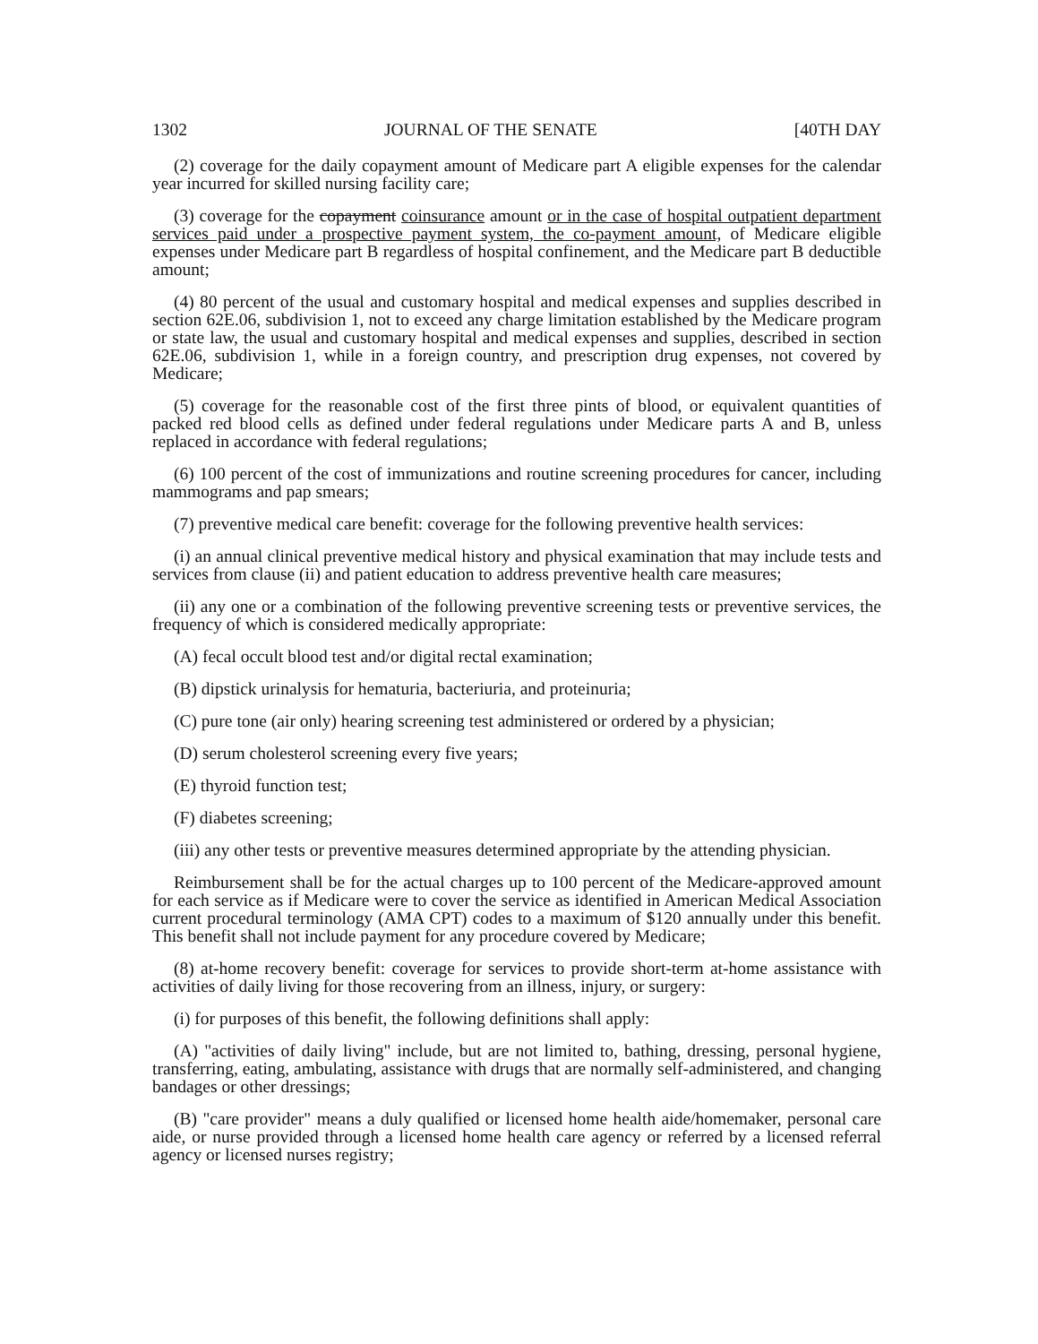1302 JOURNAL OF THE SENATE [40TH DAY
(2) coverage for the daily copayment amount of Medicare part A eligible expenses for the calendar year incurred for skilled nursing facility care;
(3) coverage for the copayment coinsurance amount or in the case of hospital outpatient department services paid under a prospective payment system, the co-payment amount, of Medicare eligible expenses under Medicare part B regardless of hospital confinement, and the Medicare part B deductible amount;
(4) 80 percent of the usual and customary hospital and medical expenses and supplies described in section 62E.06, subdivision 1, not to exceed any charge limitation established by the Medicare program or state law, the usual and customary hospital and medical expenses and supplies, described in section 62E.06, subdivision 1, while in a foreign country, and prescription drug expenses, not covered by Medicare;
(5) coverage for the reasonable cost of the first three pints of blood, or equivalent quantities of packed red blood cells as defined under federal regulations under Medicare parts A and B, unless replaced in accordance with federal regulations;
(6) 100 percent of the cost of immunizations and routine screening procedures for cancer, including mammograms and pap smears;
(7) preventive medical care benefit: coverage for the following preventive health services:
(i) an annual clinical preventive medical history and physical examination that may include tests and services from clause (ii) and patient education to address preventive health care measures;
(ii) any one or a combination of the following preventive screening tests or preventive services, the frequency of which is considered medically appropriate:
(A) fecal occult blood test and/or digital rectal examination;
(B) dipstick urinalysis for hematuria, bacteriuria, and proteinuria;
(C) pure tone (air only) hearing screening test administered or ordered by a physician;
(D) serum cholesterol screening every five years;
(E) thyroid function test;
(F) diabetes screening;
(iii) any other tests or preventive measures determined appropriate by the attending physician.
Reimbursement shall be for the actual charges up to 100 percent of the Medicare-approved amount for each service as if Medicare were to cover the service as identified in American Medical Association current procedural terminology (AMA CPT) codes to a maximum of $120 annually under this benefit. This benefit shall not include payment for any procedure covered by Medicare;
(8) at-home recovery benefit: coverage for services to provide short-term at-home assistance with activities of daily living for those recovering from an illness, injury, or surgery:
(i) for purposes of this benefit, the following definitions shall apply:
(A) "activities of daily living" include, but are not limited to, bathing, dressing, personal hygiene, transferring, eating, ambulating, assistance with drugs that are normally self-administered, and changing bandages or other dressings;
(B) "care provider" means a duly qualified or licensed home health aide/homemaker, personal care aide, or nurse provided through a licensed home health care agency or referred by a licensed referral agency or licensed nurses registry;